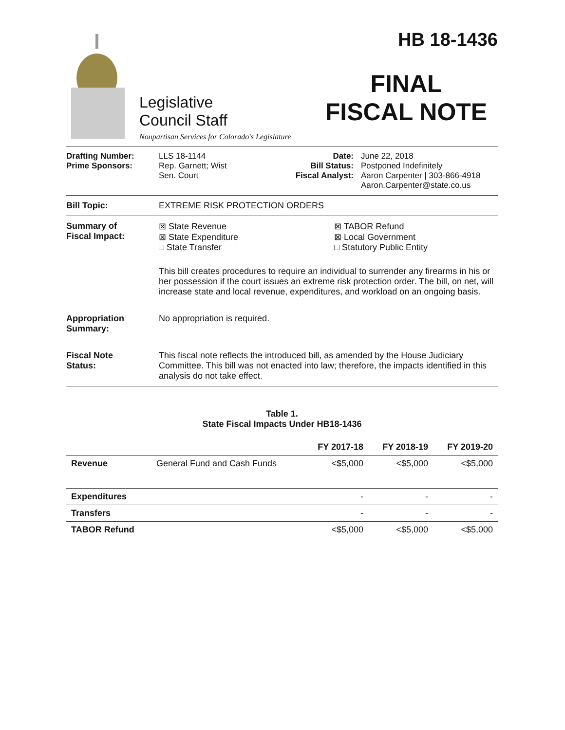Legislative
Council Staff
Nonpartisan Services for Colorado's Legislature
HB 18-1436
FINAL
FISCAL NOTE
Drafting Number:
Prime Sponsors:
LLS 18-1144
Rep. Garnett; Wist
Sen. Court
Date:
Bill Status:
Fiscal Analyst:
June 22, 2018
Postponed Indefinitely
Aaron Carpenter | 303-866-4918
Aaron.Carpenter@state.co.us
Bill Topic: EXTREME RISK PROTECTION ORDERS
Summary of
Fiscal Impact:
⊠ State Revenue
⊠ State Expenditure
□ State Transfer
⊠ TABOR Refund
⊠ Local Government
□ Statutory Public Entity
This bill creates procedures to require an individual to surrender any firearms in his or her possession if the court issues an extreme risk protection order. The bill, on net, will increase state and local revenue, expenditures, and workload on an ongoing basis.
Appropriation
Summary:
No appropriation is required.
Fiscal Note
Status:
This fiscal note reflects the introduced bill, as amended by the House Judiciary Committee. This bill was not enacted into law; therefore, the impacts identified in this analysis do not take effect.
Table 1.
State Fiscal Impacts Under HB18-1436
| | | FY 2017-18 | FY 2018-19 | FY 2019-20 |
| --- | --- | --- | --- | --- |
| Revenue | General Fund and Cash Funds | <$5,000 | <$5,000 | <$5,000 |
| Expenditures | | - | - | - |
| Transfers | | - | - | - |
| TABOR Refund | | <$5,000 | <$5,000 | <$5,000 |